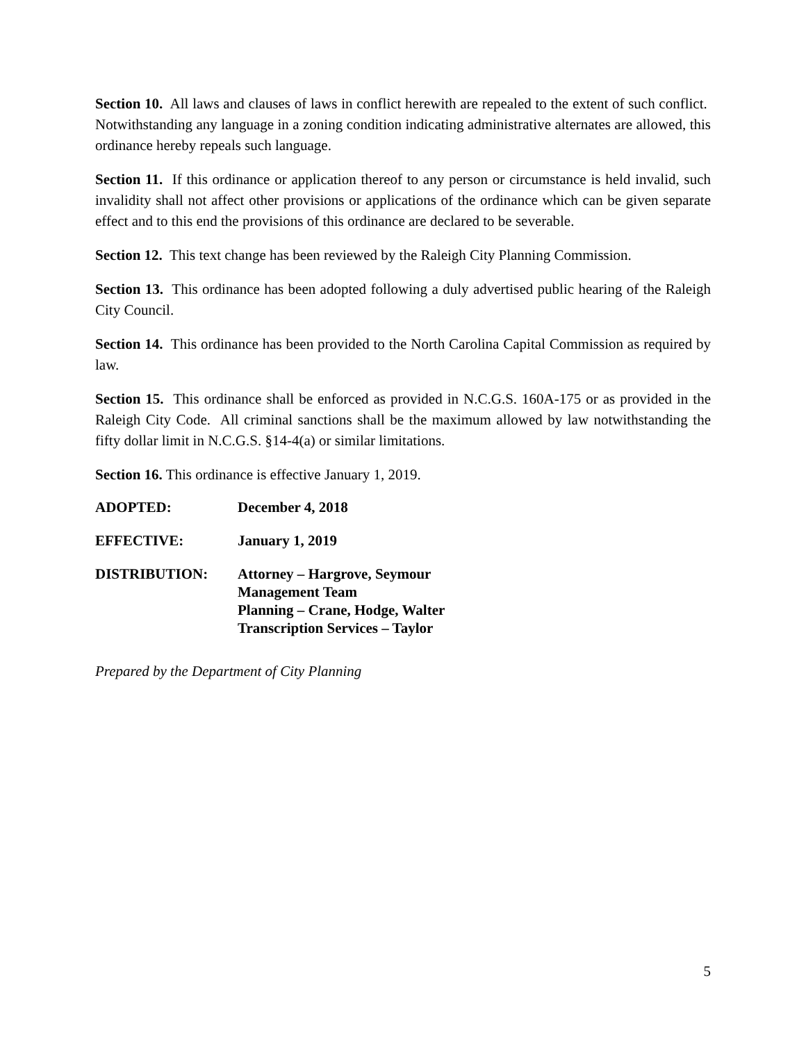Section 10. All laws and clauses of laws in conflict herewith are repealed to the extent of such conflict. Notwithstanding any language in a zoning condition indicating administrative alternates are allowed, this ordinance hereby repeals such language.
Section 11. If this ordinance or application thereof to any person or circumstance is held invalid, such invalidity shall not affect other provisions or applications of the ordinance which can be given separate effect and to this end the provisions of this ordinance are declared to be severable.
Section 12. This text change has been reviewed by the Raleigh City Planning Commission.
Section 13. This ordinance has been adopted following a duly advertised public hearing of the Raleigh City Council.
Section 14. This ordinance has been provided to the North Carolina Capital Commission as required by law.
Section 15. This ordinance shall be enforced as provided in N.C.G.S. 160A-175 or as provided in the Raleigh City Code. All criminal sanctions shall be the maximum allowed by law notwithstanding the fifty dollar limit in N.C.G.S. §14-4(a) or similar limitations.
Section 16. This ordinance is effective January 1, 2019.
| ADOPTED: | December 4, 2018 |
| EFFECTIVE: | January 1, 2019 |
| DISTRIBUTION: | Attorney – Hargrove, Seymour Management Team Planning – Crane, Hodge, Walter Transcription Services – Taylor |
Prepared by the Department of City Planning
5